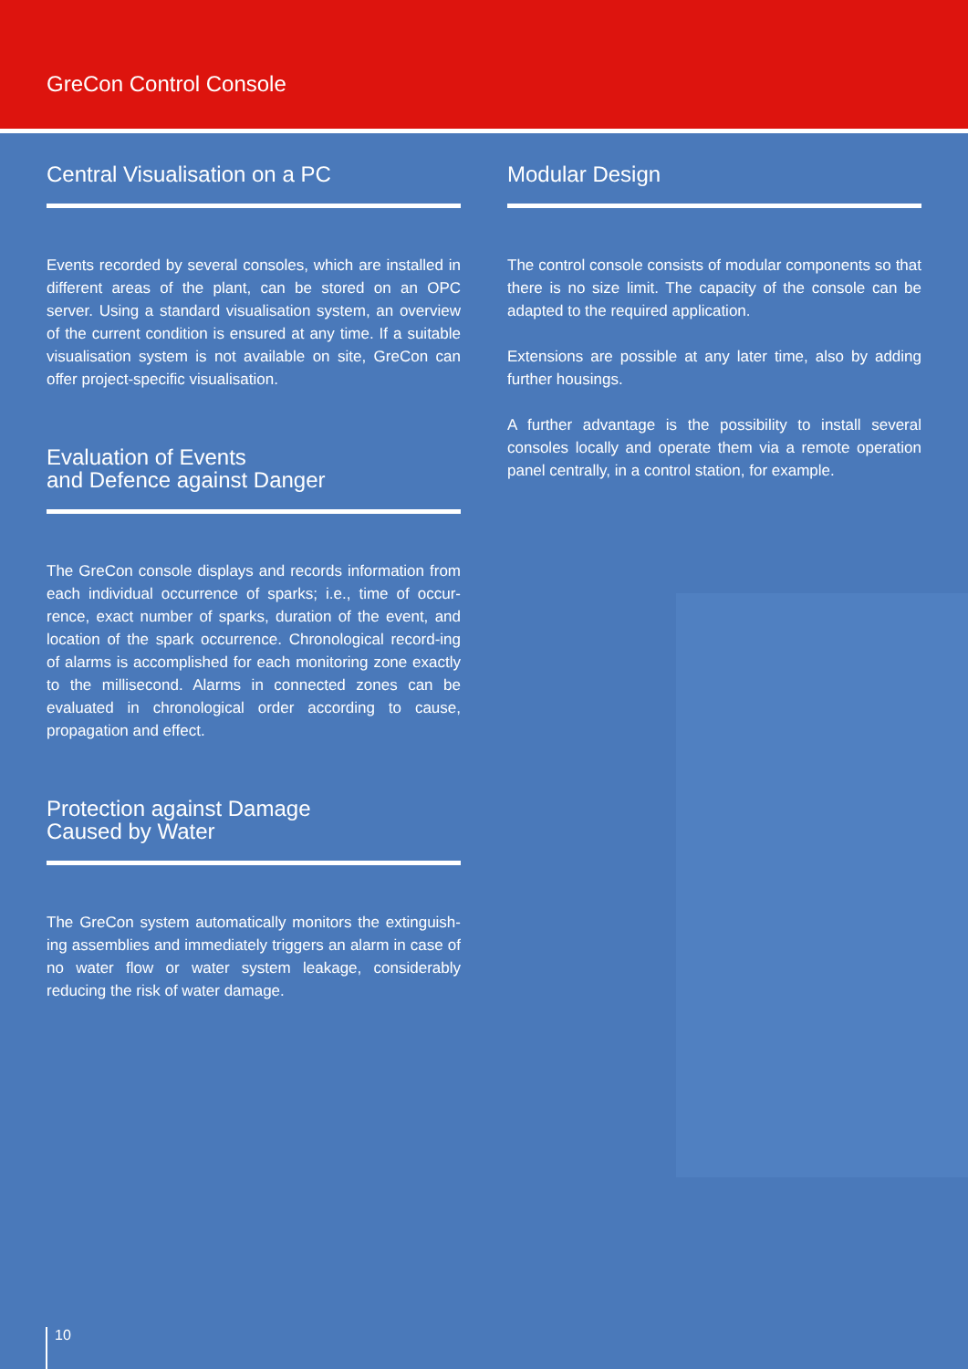GreCon Control Console
Central Visualisation on a PC
Events recorded by several consoles, which are installed in different areas of the plant, can be stored on an OPC server. Using a standard visualisation system, an overview of the current condition is ensured at any time. If a suitable visualisation system is not available on site, GreCon can offer project-specific visualisation.
Evaluation of Events
and Defence against Danger
The GreCon console displays and records information from each individual occurrence of sparks; i.e., time of occur-rence, exact number of sparks, duration of the event, and location of the spark occurrence. Chronological record-ing of alarms is accomplished for each monitoring zone exactly to the millisecond. Alarms in connected zones can be evaluated in chronological order according to cause, propagation and effect.
Protection against Damage
Caused by Water
The GreCon system automatically monitors the extinguish-ing assemblies and immediately triggers an alarm in case of no water flow or water system leakage, considerably reducing the risk of water damage.
Modular Design
The control console consists of modular components so that there is no size limit. The capacity of the console can be adapted to the required application.
Extensions are possible at any later time, also by adding further housings.
A further advantage is the possibility to install several consoles locally and operate them via a remote operation panel centrally, in a control station, for example.
10